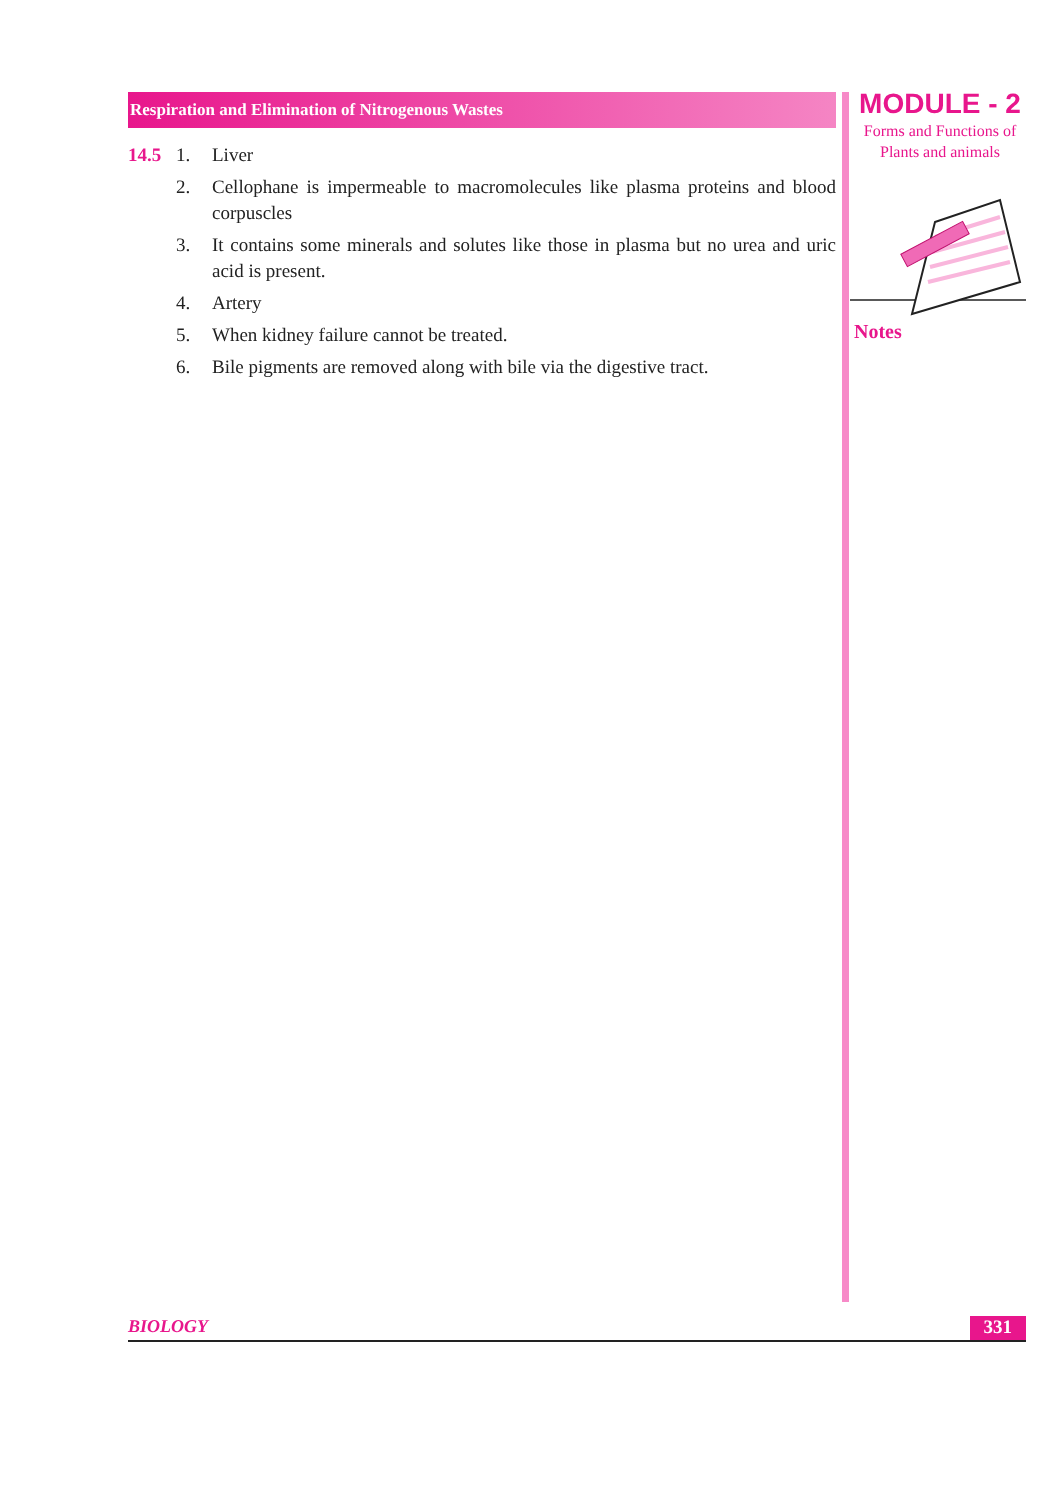Respiration and Elimination of Nitrogenous Wastes
14.5 1. Liver
2. Cellophane is impermeable to macromolecules like plasma proteins and blood corpuscles
3. It contains some minerals and solutes like those in plasma but no urea and uric acid is present.
4. Artery
5. When kidney failure cannot be treated.
6. Bile pigments are removed along with bile via the digestive tract.
MODULE - 2
Forms and Functions of
Plants and animals
Notes
BIOLOGY 331